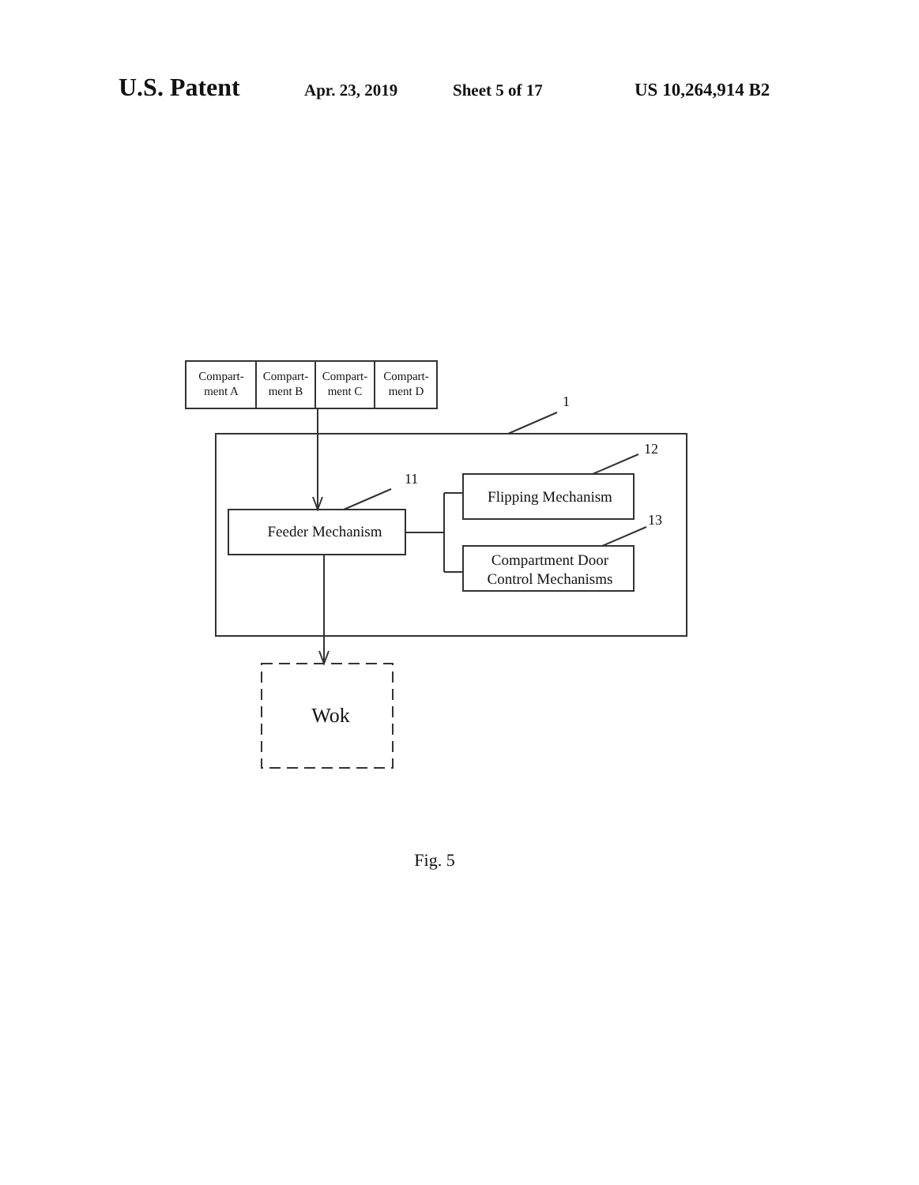U.S. Patent Apr. 23, 2019 Sheet 5 of 17 US 10,264,914 B2
Compart-
ment A
Compart-
ment B
Compart-
ment C
Compart-
ment D
1
11
12
13
Feeder Mechanism
Flipping Mechanism
Compartment Door
Control Mechanisms
Wok
Fig. 5